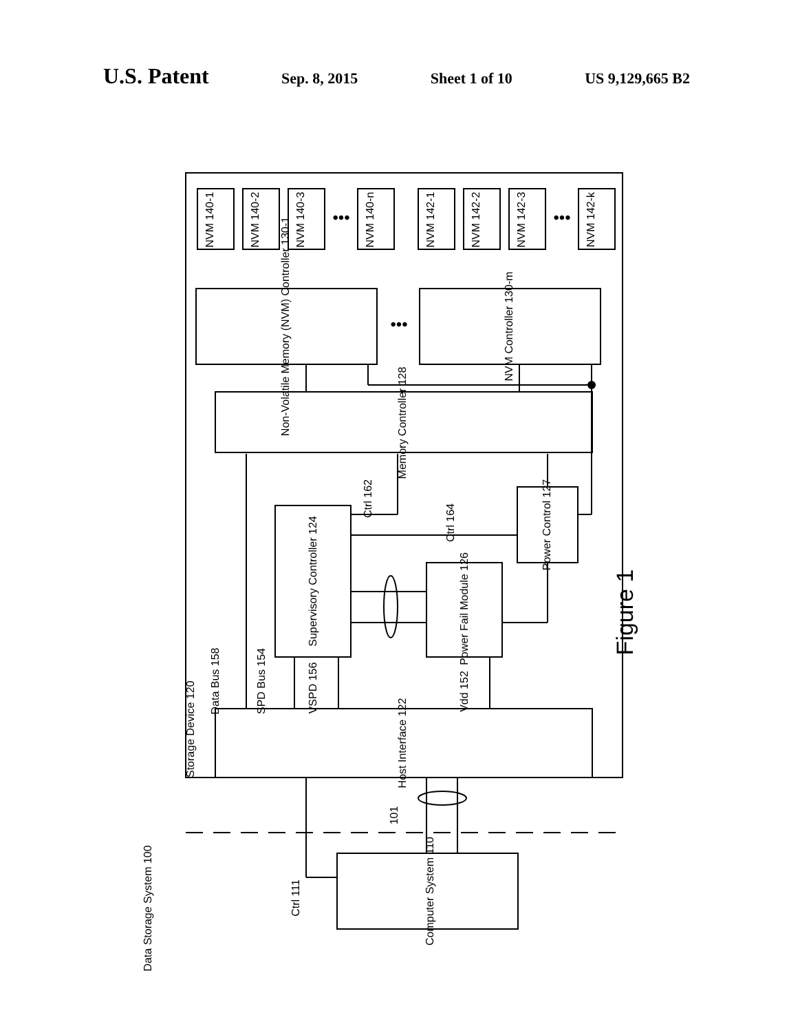U.S. Patent Sep. 8, 2015 Sheet 1 of 10 US 9,129,665 B2
Storage Device 120
Data Storage System 100
Host Interface 122
Memory Controller 128
Non-Volatile Memory (NVM) Controller 130-1
NVM Controller 130-m
Supervisory Controller 124
Power Fail Module 126
Power Control 127
Computer System 110
Figure 1
Data Bus 158
SPD Bus 154
VSPD 156
Vdd 152
Ctrl 162
Ctrl 164
Ctrl 111
101
NVM 140-1
NVM 140-2
NVM 140-3
NVM 140-n
NVM 142-1
NVM 142-2
NVM 142-3
NVM 142-k
•••
•••
•••